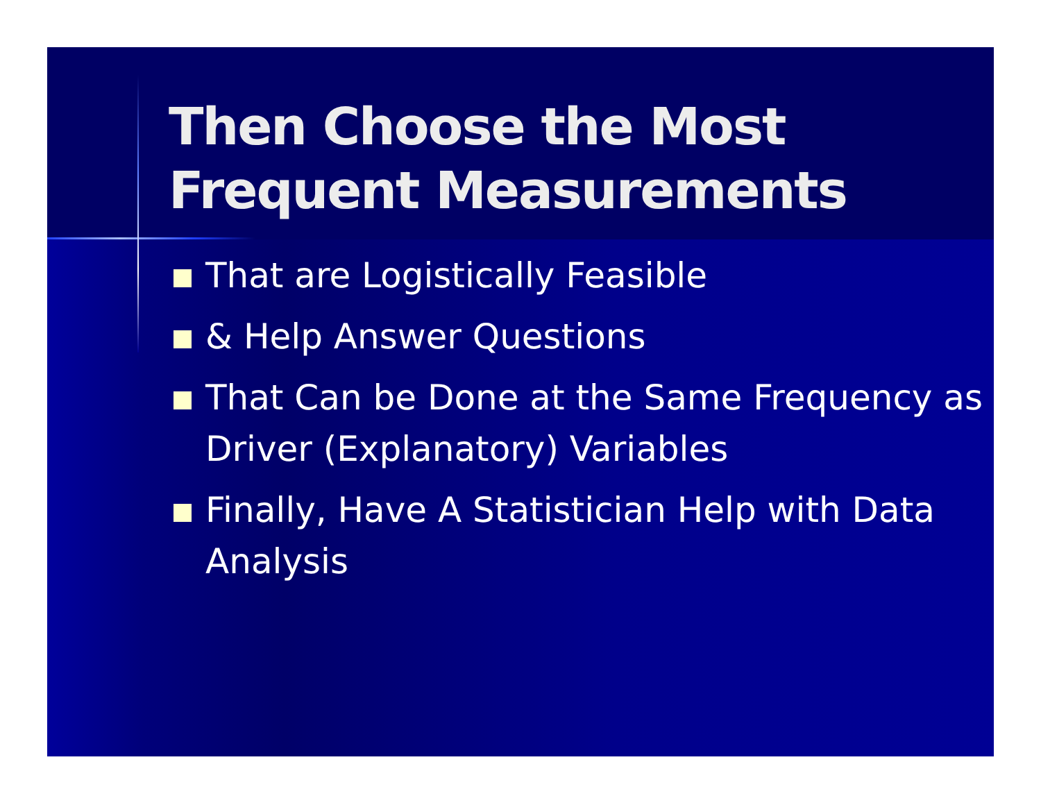Then Choose the Most
Frequent Measurements
That are Logistically Feasible
& Help Answer Questions
That Can be Done at the Same Frequency as Driver (Explanatory) Variables
Finally, Have A Statistician Help with Data Analysis